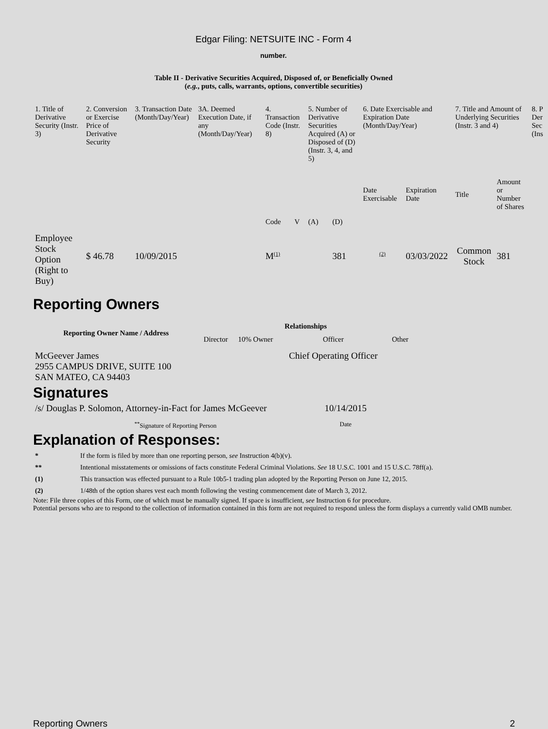Edgar Filing: NETSUITE INC - Form 4
number.
Table II - Derivative Securities Acquired, Disposed of, or Beneficially Owned
(e.g., puts, calls, warrants, options, convertible securities)
| 1. Title of Derivative Security (Instr. 3) | 2. Conversion or Exercise Price of Derivative Security | 3. Transaction Date (Month/Day/Year) | 3A. Deemed Execution Date, if any (Month/Day/Year) | 4. Transaction Code (Instr. 8) | | 5. Number of Derivative Securities Acquired (A) or Disposed of (D) (Instr. 3, 4, and 5) | | 6. Date Exercisable and Expiration Date (Month/Day/Year) | | 7. Title and Amount of Underlying Securities (Instr. 3 and 4) | | 8. P Der Sec (Ins |
| | | | | Code | V | (A) | (D) | Date Exercisable | Expiration Date | Title | Amount or Number of Shares | |
| Employee Stock Option (Right to Buy) | $ 46.78 | 10/09/2015 | | M<sup>(1)</sup> | | | 381 | <sup>(2)</sup> | 03/03/2022 | Common Stock | 381 | |
Reporting Owners
| Reporting Owner Name / Address | Relationships | | | |
| --- | --- | --- | --- | --- |
| | Director | 10% Owner | Officer | Other |
| McGeever James 2955 CAMPUS DRIVE, SUITE 100 SAN MATEO, CA 94403 | | | Chief Operating Officer | |
Signatures
| /s/ Douglas P. Solomon, Attorney-in-Fact for James McGeever | 10/14/2015 |
| <sup>**</sup> Signature of Reporting Person | Date |
Explanation of Responses:
| * | If the form is filed by more than one reporting person, see Instruction 4(b)(v). |
| ** | Intentional misstatements or omissions of facts constitute Federal Criminal Violations. See 18 U.S.C. 1001 and 15 U.S.C. 78ff(a). |
| (1) | This transaction was effected pursuant to a Rule 10b5-1 trading plan adopted by the Reporting Person on June 12, 2015. |
| (2) | 1/48th of the option shares vest each month following the vesting commencement date of March 3, 2012. |
Note: File three copies of this Form, one of which must be manually signed. If space is insufficient, see Instruction 6 for procedure.
Potential persons who are to respond to the collection of information contained in this form are not required to respond unless the form displays a currently valid OMB number.
Reporting Owners 2